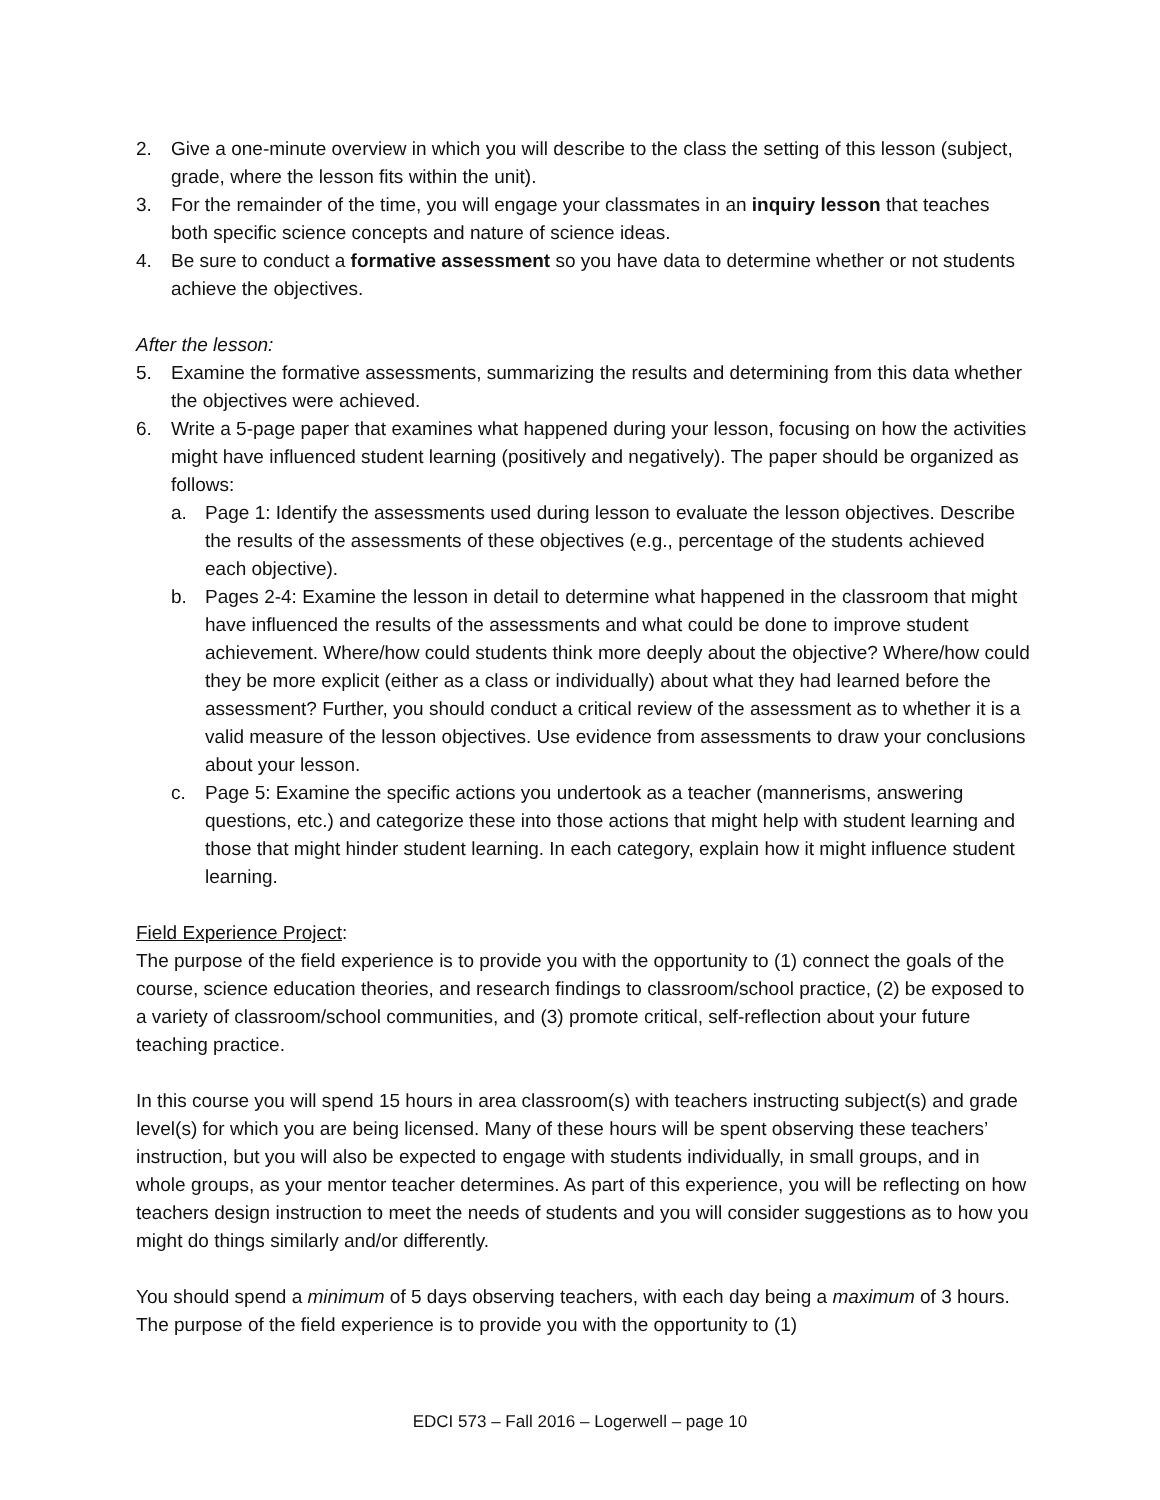2. Give a one-minute overview in which you will describe to the class the setting of this lesson (subject, grade, where the lesson fits within the unit).
3. For the remainder of the time, you will engage your classmates in an inquiry lesson that teaches both specific science concepts and nature of science ideas.
4. Be sure to conduct a formative assessment so you have data to determine whether or not students achieve the objectives.
After the lesson:
5. Examine the formative assessments, summarizing the results and determining from this data whether the objectives were achieved.
6. Write a 5-page paper that examines what happened during your lesson, focusing on how the activities might have influenced student learning (positively and negatively). The paper should be organized as follows:
a. Page 1: Identify the assessments used during lesson to evaluate the lesson objectives. Describe the results of the assessments of these objectives (e.g., percentage of the students achieved each objective).
b. Pages 2-4: Examine the lesson in detail to determine what happened in the classroom that might have influenced the results of the assessments and what could be done to improve student achievement. Where/how could students think more deeply about the objective? Where/how could they be more explicit (either as a class or individually) about what they had learned before the assessment? Further, you should conduct a critical review of the assessment as to whether it is a valid measure of the lesson objectives. Use evidence from assessments to draw your conclusions about your lesson.
c. Page 5: Examine the specific actions you undertook as a teacher (mannerisms, answering questions, etc.) and categorize these into those actions that might help with student learning and those that might hinder student learning. In each category, explain how it might influence student learning.
Field Experience Project:
The purpose of the field experience is to provide you with the opportunity to (1) connect the goals of the course, science education theories, and research findings to classroom/school practice, (2) be exposed to a variety of classroom/school communities, and (3) promote critical, self-reflection about your future teaching practice.
In this course you will spend 15 hours in area classroom(s) with teachers instructing subject(s) and grade level(s) for which you are being licensed. Many of these hours will be spent observing these teachers’ instruction, but you will also be expected to engage with students individually, in small groups, and in whole groups, as your mentor teacher determines. As part of this experience, you will be reflecting on how teachers design instruction to meet the needs of students and you will consider suggestions as to how you might do things similarly and/or differently.
You should spend a minimum of 5 days observing teachers, with each day being a maximum of 3 hours. The purpose of the field experience is to provide you with the opportunity to (1)
EDCI 573 – Fall 2016 – Logerwell – page 10